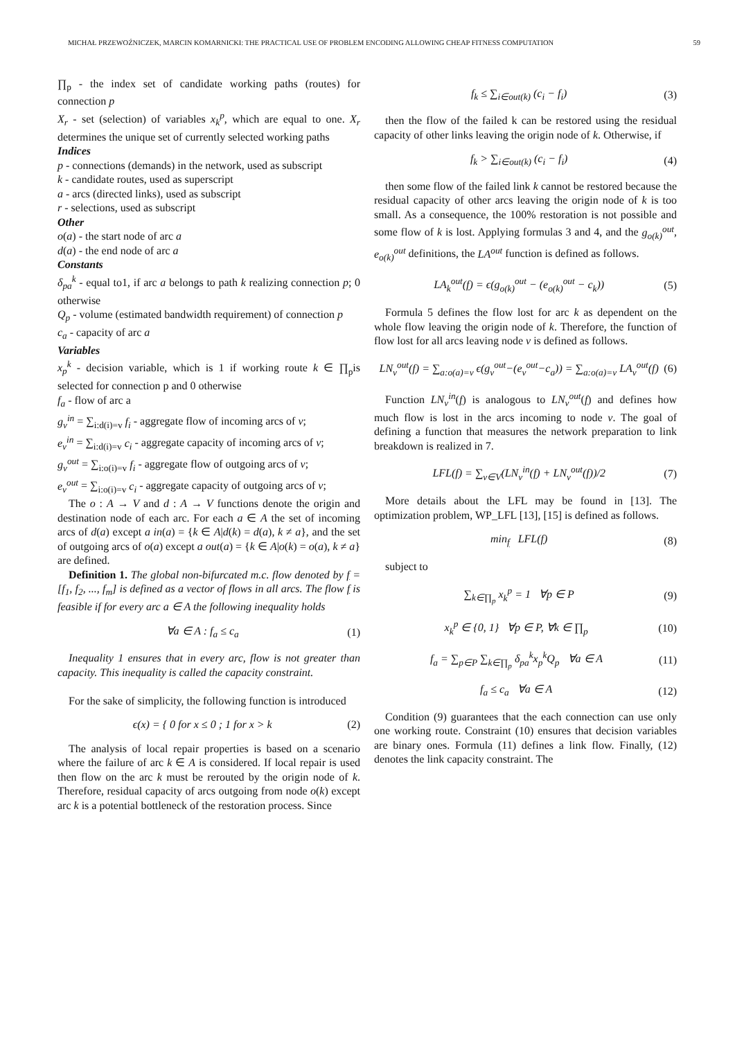MICHAŁ PRZEWOŹNICZEK, MARCIN KOMARNICKI: THE PRACTICAL USE OF PROBLEM ENCODING ALLOWING CHEAP FITNESS COMPUTATION 59
∏<sub>p</sub> - the index set of candidate working paths (routes) for connection p
X<sub>r</sub> - set (selection) of variables x<sub>k</sub><sup>p</sup>, which are equal to one. X<sub>r</sub> determines the unique set of currently selected working paths
Indices
p - connections (demands) in the network, used as subscript
k - candidate routes, used as superscript
a - arcs (directed links), used as subscript
r - selections, used as subscript
Other
o(a) - the start node of arc a
d(a) - the end node of arc a
Constants
δ<sub>pa</sub><sup>k</sup> - equal to1, if arc a belongs to path k realizing connection p; 0 otherwise
Q<sub>p</sub> - volume (estimated bandwidth requirement) of connection p
c<sub>a</sub> - capacity of arc a
Variables
x<sub>p</sub><sup>k</sup> - decision variable, which is 1 if working route k ∈ ∏<sub>p</sub>is selected for connection p and 0 otherwise
f<sub>a</sub> - flow of arc a
g<sub>v</sub><sup>in</sup> = ∑<sub>i:d(i)=v</sub> f<sub>i</sub> - aggregate flow of incoming arcs of v;
e<sub>v</sub><sup>in</sup> = ∑<sub>i:d(i)=v</sub> c<sub>i</sub> - aggregate capacity of incoming arcs of v;
g<sub>v</sub><sup>out</sup> = ∑<sub>i:o(i)=v</sub> f<sub>i</sub> - aggregate flow of outgoing arcs of v;
e<sub>v</sub><sup>out</sup> = ∑<sub>i:o(i)=v</sub> c<sub>i</sub> - aggregate capacity of outgoing arcs of v;
The o : A → V and d : A → V functions denote the origin and destination node of each arc. For each a ∈ A the set of incoming arcs of d(a) except a in(a) = {k ∈ A|d(k) = d(a), k ≠ a}, and the set of outgoing arcs of o(a) except a out(a) = {k ∈ A|o(k) = o(a), k ≠ a} are defined.
Definition 1. The global non-bifurcated m.c. flow denoted by f = [f<sub>1</sub>, f<sub>2</sub>, ..., f<sub>m</sub>] is defined as a vector of flows in all arcs. The flow f is feasible if for every arc a ∈ A the following inequality holds
∀a ∈ A : f<sub>a</sub> ≤ c<sub>a</sub> (1)
Inequality 1 ensures that in every arc, flow is not greater than capacity. This inequality is called the capacity constraint.
For the sake of simplicity, the following function is introduced
ϵ(x) = { 0 for x ≤ 0 ; 1 for x > k (2)
The analysis of local repair properties is based on a scenario where the failure of arc k ∈ A is considered. If local repair is used then flow on the arc k must be rerouted by the origin node of k. Therefore, residual capacity of arcs outgoing from node o(k) except arc k is a potential bottleneck of the restoration process. Since
f<sub>k</sub> ≤ ∑<sub>i∈out(k)</sub> (c<sub>i</sub> − f<sub>i</sub>) (3)
then the flow of the failed k can be restored using the residual capacity of other links leaving the origin node of k. Otherwise, if
f<sub>k</sub> > ∑<sub>i∈out(k)</sub> (c<sub>i</sub> − f<sub>i</sub>) (4)
then some flow of the failed link k cannot be restored because the residual capacity of other arcs leaving the origin node of k is too small. As a consequence, the 100% restoration is not possible and some flow of k is lost. Applying formulas 3 and 4, and the g<sub>o(k)</sub><sup>out</sup>, e<sub>o(k)</sub><sup>out</sup> definitions, the LA<sup>out</sup> function is defined as follows.
LA<sub>k</sub><sup>out</sup>(f) = ϵ(g<sub>o(k)</sub><sup>out</sup> − (e<sub>o(k)</sub><sup>out</sup> − c<sub>k</sub>)) (5)
Formula 5 defines the flow lost for arc k as dependent on the whole flow leaving the origin node of k. Therefore, the function of flow lost for all arcs leaving node v is defined as follows.
LN<sub>v</sub><sup>out</sup>(f) = ∑<sub>a:o(a)=v</sub> ϵ(g<sub>v</sub><sup>out</sup>−(e<sub>v</sub><sup>out</sup>−c<sub>a</sub>)) = ∑<sub>a:o(a)=v</sub> LA<sub>v</sub><sup>out</sup>(f) (6)
Function LN<sub>v</sub><sup>in</sup>(f) is analogous to LN<sub>v</sub><sup>out</sup>(f) and defines how much flow is lost in the arcs incoming to node v. The goal of defining a function that measures the network preparation to link breakdown is realized in 7.
LFL(f) = ∑<sub>v∈V</sub>(LN<sub>v</sub><sup>in</sup>(f) + LN<sub>v</sub><sup>out</sup>(f))/2 (7)
More details about the LFL may be found in [13]. The optimization problem, WP_LFL [13], [15] is defined as follows.
min<sub>f</sub> LFL(f) (8)
subject to
∑<sub>k∈∏<sub>p</sub></sub> x<sub>k</sub><sup>p</sup> = 1 ∀p ∈ P (9)
x<sub>k</sub><sup>p</sup> ∈ {0, 1} ∀p ∈ P, ∀k ∈ ∏<sub>p</sub> (10)
f<sub>a</sub> = ∑<sub>p∈P</sub> ∑<sub>k∈∏<sub>p</sub></sub> δ<sub>pa</sub><sup>k</sup>x<sub>p</sub><sup>k</sup>Q<sub>p</sub> ∀a ∈ A (11)
f<sub>a</sub> ≤ c<sub>a</sub> ∀a ∈ A (12)
Condition (9) guarantees that the each connection can use only one working route. Constraint (10) ensures that decision variables are binary ones. Formula (11) defines a link flow. Finally, (12) denotes the link capacity constraint. The